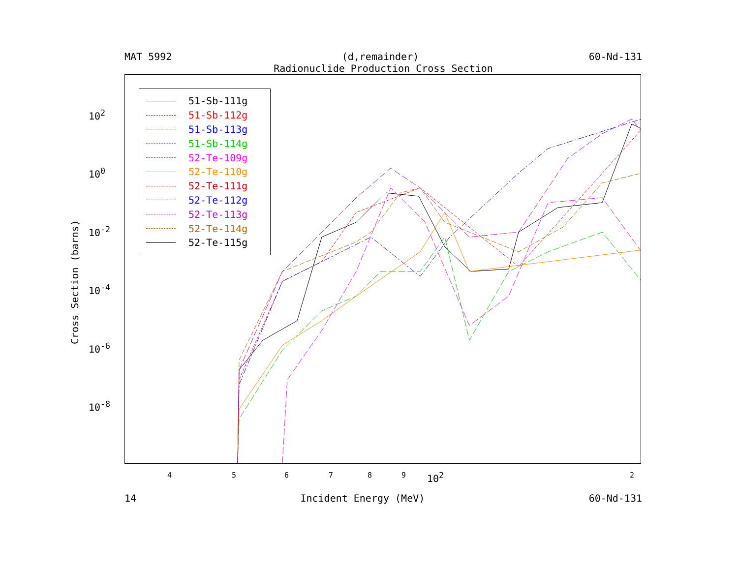MAT 5992 (d,remainder) 60-Nd-131
Radionuclide Production Cross Section
51-Sb-111g
51-Sb-112g
51-Sb-113g
51-Sb-114g
52-Te-109g
52-Te-110g
52-Te-111g
52-Te-112g
52-Te-113g
52-Te-114g
52-Te-115g
10<sup>2</sup>
10<sup>0</sup>
10<sup>-2</sup>
10<sup>-4</sup>
10<sup>-6</sup>
10<sup>-8</sup>
4 5 6 7 8 9 10<sup>2</sup> 2
Cross Section (barns)
14 Incident Energy (MeV) 60-Nd-131